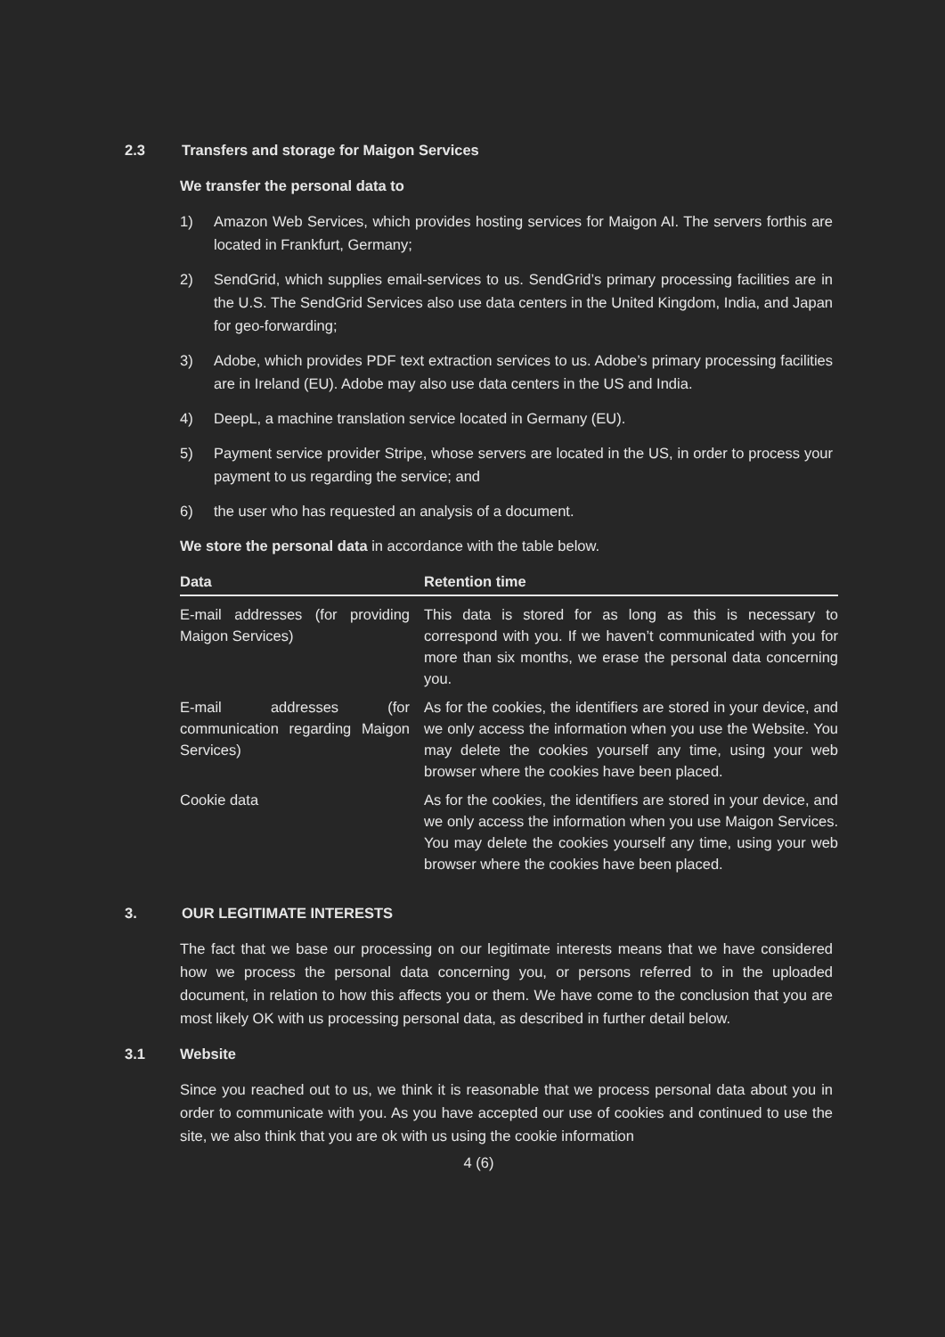2.3 Transfers and storage for Maigon Services
We transfer the personal data to
1) Amazon Web Services, which provides hosting services for Maigon AI. The servers forthis are located in Frankfurt, Germany;
2) SendGrid, which supplies email-services to us. SendGrid’s primary processing facilities are in the U.S. The SendGrid Services also use data centers in the United Kingdom, India, and Japan for geo-forwarding;
3) Adobe, which provides PDF text extraction services to us. Adobe’s primary processing facilities are in Ireland (EU). Adobe may also use data centers in the US and India.
4) DeepL, a machine translation service located in Germany (EU).
5) Payment service provider Stripe, whose servers are located in the US, in order to process your payment to us regarding the service; and
6) the user who has requested an analysis of a document.
We store the personal data in accordance with the table below.
| Data | Retention time |
| --- | --- |
| E-mail addresses (for providing Maigon Services) | This data is stored for as long as this is necessary to correspond with you. If we haven’t communicated with you for more than six months, we erase the personal data concerning you. |
| E-mail addresses (for communication regarding Maigon Services) | As for the cookies, the identifiers are stored in your device, and we only access the information when you use the Website. You may delete the cookies yourself any time, using your web browser where the cookies have been placed. |
| Cookie data | As for the cookies, the identifiers are stored in your device, and we only access the information when you use Maigon Services. You may delete the cookies yourself any time, using your web browser where the cookies have been placed. |
3. OUR LEGITIMATE INTERESTS
The fact that we base our processing on our legitimate interests means that we have considered how we process the personal data concerning you, or persons referred to in the uploaded document, in relation to how this affects you or them. We have come to the conclusion that you are most likely OK with us processing personal data, as described in further detail below.
3.1 Website
Since you reached out to us, we think it is reasonable that we process personal data about you in order to communicate with you. As you have accepted our use of cookies and continued to use the site, we also think that you are ok with us using the cookie information
4 (6)